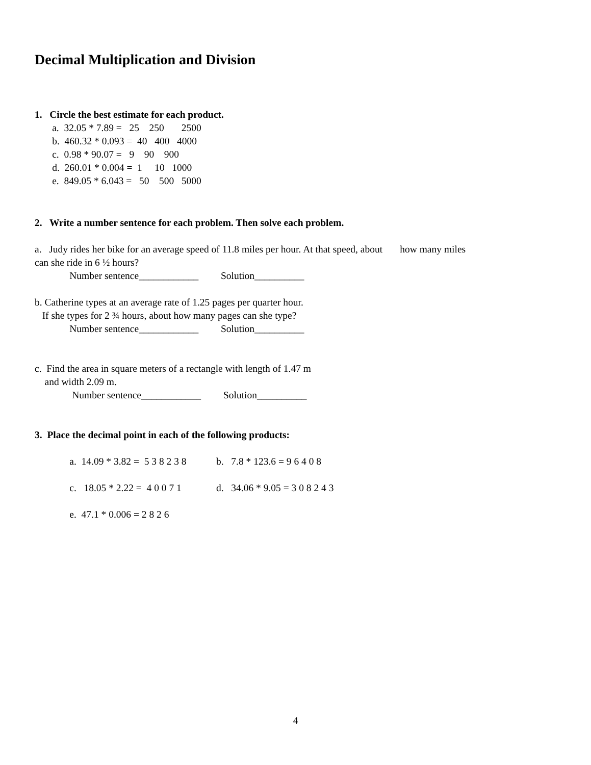Decimal Multiplication and Division
1. Circle the best estimate for each product.
a. 32.05 * 7.89 = 25 250 2500
b. 460.32 * 0.093 = 40 400 4000
c. 0.98 * 90.07 = 9 90 900
d. 260.01 * 0.004 = 1 10 1000
e. 849.05 * 6.043 = 50 500 5000
2. Write a number sentence for each problem. Then solve each problem.
a. Judy rides her bike for an average speed of 11.8 miles per hour. At that speed, about how many miles
can she ride in 6 ½ hours?
Number sentence____________ Solution__________
b. Catherine types at an average rate of 1.25 pages per quarter hour.
If she types for 2 ¾ hours, about how many pages can she type?
Number sentence____________ Solution__________
c. Find the area in square meters of a rectangle with length of 1.47 m
and width 2.09 m.
Number sentence____________ Solution__________
3. Place the decimal point in each of the following products:
a. 14.09 * 3.82 = 5 3 8 2 3 8 b. 7.8 * 123.6 = 9 6 4 0 8
c. 18.05 * 2.22 = 4 0 0 7 1 d. 34.06 * 9.05 = 3 0 8 2 4 3
e. 47.1 * 0.006 = 2 8 2 6
4